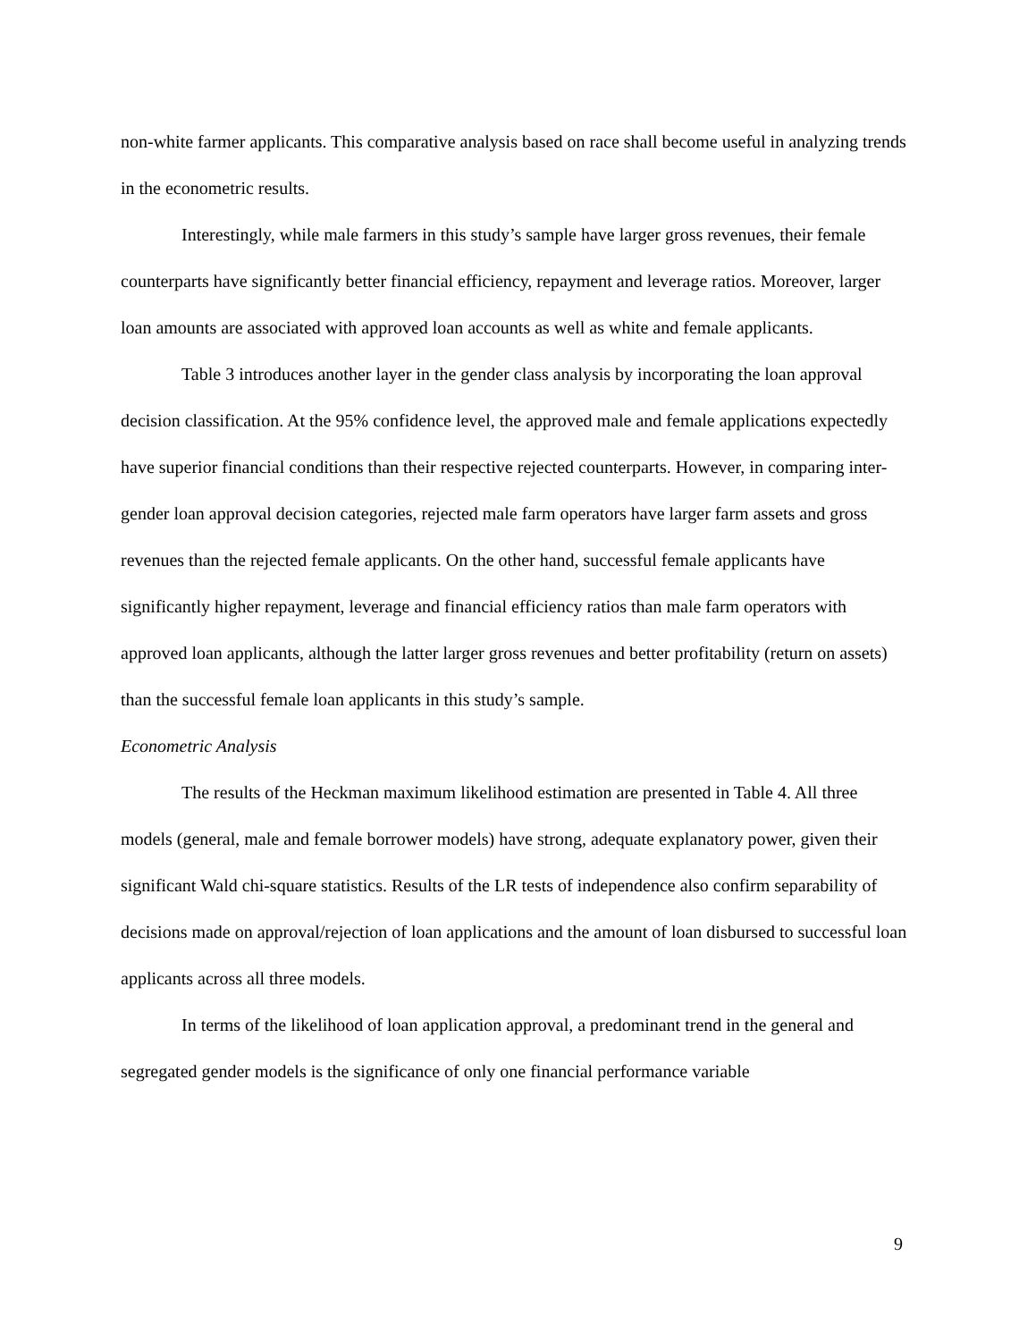non-white farmer applicants. This comparative analysis based on race shall become useful in analyzing trends in the econometric results.
Interestingly, while male farmers in this study’s sample have larger gross revenues, their female counterparts have significantly better financial efficiency, repayment and leverage ratios. Moreover, larger loan amounts are associated with approved loan accounts as well as white and female applicants.
Table 3 introduces another layer in the gender class analysis by incorporating the loan approval decision classification. At the 95% confidence level, the approved male and female applications expectedly have superior financial conditions than their respective rejected counterparts. However, in comparing inter-gender loan approval decision categories, rejected male farm operators have larger farm assets and gross revenues than the rejected female applicants. On the other hand, successful female applicants have significantly higher repayment, leverage and financial efficiency ratios than male farm operators with approved loan applicants, although the latter larger gross revenues and better profitability (return on assets) than the successful female loan applicants in this study’s sample.
Econometric Analysis
The results of the Heckman maximum likelihood estimation are presented in Table 4. All three models (general, male and female borrower models) have strong, adequate explanatory power, given their significant Wald chi-square statistics. Results of the LR tests of independence also confirm separability of decisions made on approval/rejection of loan applications and the amount of loan disbursed to successful loan applicants across all three models.
In terms of the likelihood of loan application approval, a predominant trend in the general and segregated gender models is the significance of only one financial performance variable
9